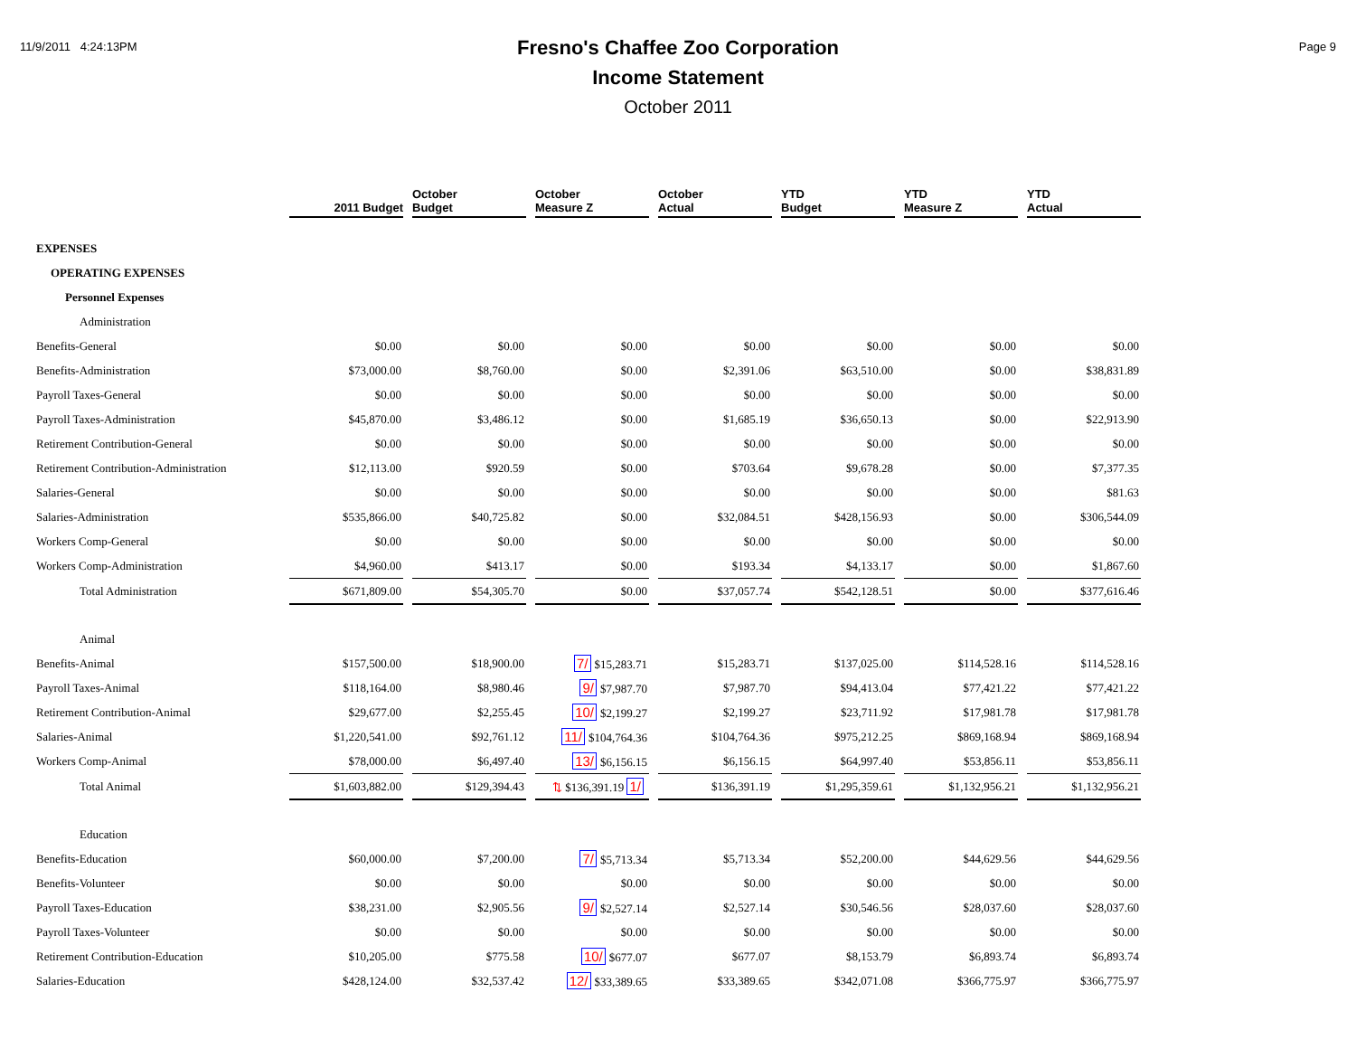11/9/2011 4:24:13PM
Fresno's Chaffee Zoo Corporation
Income Statement
October 2011
Page 9
| | 2011 Budget | October Budget | October Measure Z | October Actual | YTD Budget | YTD Measure Z | YTD Actual |
| --- | --- | --- | --- | --- | --- | --- | --- |
| EXPENSES | | | | | | | |
| OPERATING EXPENSES | | | | | | | |
| Personnel Expenses | | | | | | | |
| Administration | | | | | | | |
| Benefits-General | $0.00 | $0.00 | $0.00 | $0.00 | $0.00 | $0.00 | $0.00 |
| Benefits-Administration | $73,000.00 | $8,760.00 | $0.00 | $2,391.06 | $63,510.00 | $0.00 | $38,831.89 |
| Payroll Taxes-General | $0.00 | $0.00 | $0.00 | $0.00 | $0.00 | $0.00 | $0.00 |
| Payroll Taxes-Administration | $45,870.00 | $3,486.12 | $0.00 | $1,685.19 | $36,650.13 | $0.00 | $22,913.90 |
| Retirement Contribution-General | $0.00 | $0.00 | $0.00 | $0.00 | $0.00 | $0.00 | $0.00 |
| Retirement Contribution-Administration | $12,113.00 | $920.59 | $0.00 | $703.64 | $9,678.28 | $0.00 | $7,377.35 |
| Salaries-General | $0.00 | $0.00 | $0.00 | $0.00 | $0.00 | $0.00 | $81.63 |
| Salaries-Administration | $535,866.00 | $40,725.82 | $0.00 | $32,084.51 | $428,156.93 | $0.00 | $306,544.09 |
| Workers Comp-General | $0.00 | $0.00 | $0.00 | $0.00 | $0.00 | $0.00 | $0.00 |
| Workers Comp-Administration | $4,960.00 | $413.17 | $0.00 | $193.34 | $4,133.17 | $0.00 | $1,867.60 |
| Total Administration | $671,809.00 | $54,305.70 | $0.00 | $37,057.74 | $542,128.51 | $0.00 | $377,616.46 |
| Animal | | | | | | | |
| Benefits-Animal | $157,500.00 | $18,900.00 | 7/ $15,283.71 | $15,283.71 | $137,025.00 | $114,528.16 | $114,528.16 |
| Payroll Taxes-Animal | $118,164.00 | $8,980.46 | 9/ $7,987.70 | $7,987.70 | $94,413.04 | $77,421.22 | $77,421.22 |
| Retirement Contribution-Animal | $29,677.00 | $2,255.45 | 10/ $2,199.27 | $2,199.27 | $23,711.92 | $17,981.78 | $17,981.78 |
| Salaries-Animal | $1,220,541.00 | $92,761.12 | 11/ $104,764.36 | $104,764.36 | $975,212.25 | $869,168.94 | $869,168.94 |
| Workers Comp-Animal | $78,000.00 | $6,497.40 | 13/ $6,156.15 | $6,156.15 | $64,997.40 | $53,856.11 | $53,856.11 |
| Total Animal | $1,603,882.00 | $129,394.43 | ⇅ $136,391.19 1/ | $136,391.19 | $1,295,359.61 | $1,132,956.21 | $1,132,956.21 |
| Education | | | | | | | |
| Benefits-Education | $60,000.00 | $7,200.00 | 7/ $5,713.34 | $5,713.34 | $52,200.00 | $44,629.56 | $44,629.56 |
| Benefits-Volunteer | $0.00 | $0.00 | $0.00 | $0.00 | $0.00 | $0.00 | $0.00 |
| Payroll Taxes-Education | $38,231.00 | $2,905.56 | 9/ $2,527.14 | $2,527.14 | $30,546.56 | $28,037.60 | $28,037.60 |
| Payroll Taxes-Volunteer | $0.00 | $0.00 | $0.00 | $0.00 | $0.00 | $0.00 | $0.00 |
| Retirement Contribution-Education | $10,205.00 | $775.58 | 10/ $677.07 | $677.07 | $8,153.79 | $6,893.74 | $6,893.74 |
| Salaries-Education | $428,124.00 | $32,537.42 | 12/ $33,389.65 | $33,389.65 | $342,071.08 | $366,775.97 | $366,775.97 |